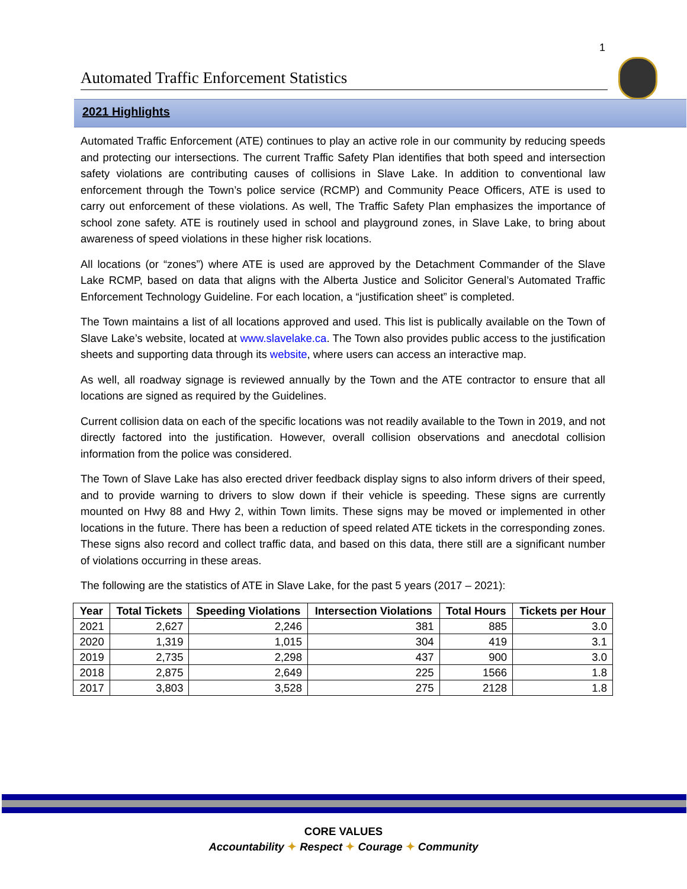1
Automated Traffic Enforcement Statistics
2021 Highlights
Automated Traffic Enforcement (ATE) continues to play an active role in our community by reducing speeds and protecting our intersections. The current Traffic Safety Plan identifies that both speed and intersection safety violations are contributing causes of collisions in Slave Lake. In addition to conventional law enforcement through the Town’s police service (RCMP) and Community Peace Officers, ATE is used to carry out enforcement of these violations. As well, The Traffic Safety Plan emphasizes the importance of school zone safety. ATE is routinely used in school and playground zones, in Slave Lake, to bring about awareness of speed violations in these higher risk locations.
All locations (or “zones”) where ATE is used are approved by the Detachment Commander of the Slave Lake RCMP, based on data that aligns with the Alberta Justice and Solicitor General’s Automated Traffic Enforcement Technology Guideline. For each location, a “justification sheet” is completed.
The Town maintains a list of all locations approved and used. This list is publically available on the Town of Slave Lake’s website, located at www.slavelake.ca. The Town also provides public access to the justification sheets and supporting data through its website, where users can access an interactive map.
As well, all roadway signage is reviewed annually by the Town and the ATE contractor to ensure that all locations are signed as required by the Guidelines.
Current collision data on each of the specific locations was not readily available to the Town in 2019, and not directly factored into the justification. However, overall collision observations and anecdotal collision information from the police was considered.
The Town of Slave Lake has also erected driver feedback display signs to also inform drivers of their speed, and to provide warning to drivers to slow down if their vehicle is speeding. These signs are currently mounted on Hwy 88 and Hwy 2, within Town limits. These signs may be moved or implemented in other locations in the future. There has been a reduction of speed related ATE tickets in the corresponding zones. These signs also record and collect traffic data, and based on this data, there still are a significant number of violations occurring in these areas.
The following are the statistics of ATE in Slave Lake, for the past 5 years (2017 – 2021):
| Year | Total Tickets | Speeding Violations | Intersection Violations | Total Hours | Tickets per Hour |
| --- | --- | --- | --- | --- | --- |
| 2021 | 2,627 | 2,246 | 381 | 885 | 3.0 |
| 2020 | 1,319 | 1,015 | 304 | 419 | 3.1 |
| 2019 | 2,735 | 2,298 | 437 | 900 | 3.0 |
| 2018 | 2,875 | 2,649 | 225 | 1566 | 1.8 |
| 2017 | 3,803 | 3,528 | 275 | 2128 | 1.8 |
CORE VALUES
Accountability ✦ Respect ✦ Courage ✦ Community